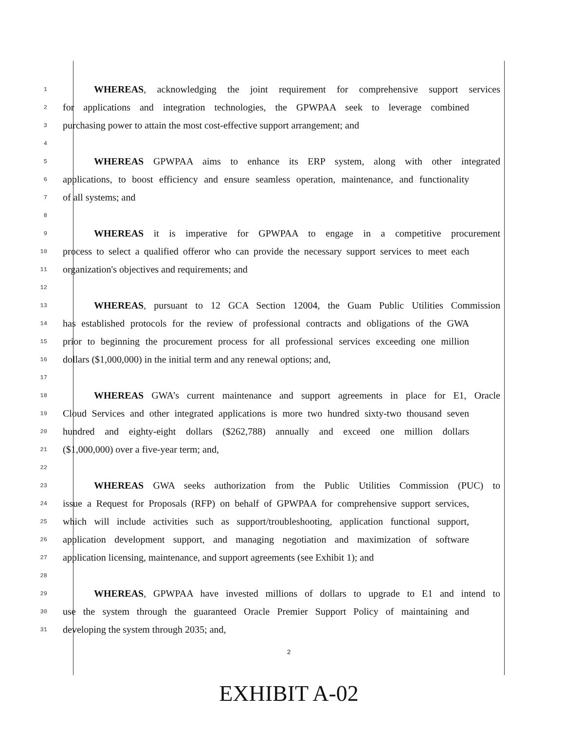1 WHEREAS, acknowledging the joint requirement for comprehensive support services
2 for applications and integration technologies, the GPWPAA seek to leverage combined
3 purchasing power to attain the most cost-effective support arrangement; and
4
5 WHEREAS GPWPAA aims to enhance its ERP system, along with other integrated
6 applications, to boost efficiency and ensure seamless operation, maintenance, and functionality
7 of all systems; and
8
9 WHEREAS it is imperative for GPWPAA to engage in a competitive procurement
10 process to select a qualified offeror who can provide the necessary support services to meet each
11 organization's objectives and requirements; and
12
13 WHEREAS, pursuant to 12 GCA Section 12004, the Guam Public Utilities Commission
14 has established protocols for the review of professional contracts and obligations of the GWA
15 prior to beginning the procurement process for all professional services exceeding one million
16 dollars ($1,000,000) in the initial term and any renewal options; and,
17
18 WHEREAS GWA’s current maintenance and support agreements in place for E1, Oracle
19 Cloud Services and other integrated applications is more two hundred sixty-two thousand seven
20 hundred and eighty-eight dollars ($262,788) annually and exceed one million dollars
21 ($1,000,000) over a five-year term; and,
22
23 WHEREAS GWA seeks authorization from the Public Utilities Commission (PUC) to
24 issue a Request for Proposals (RFP) on behalf of GPWPAA for comprehensive support services,
25 which will include activities such as support/troubleshooting, application functional support,
26 application development support, and managing negotiation and maximization of software
27 application licensing, maintenance, and support agreements (see Exhibit 1); and
28
29 WHEREAS, GPWPAA have invested millions of dollars to upgrade to E1 and intend to
30 use the system through the guaranteed Oracle Premier Support Policy of maintaining and
31 developing the system through 2035; and,
2
EXHIBIT A-02